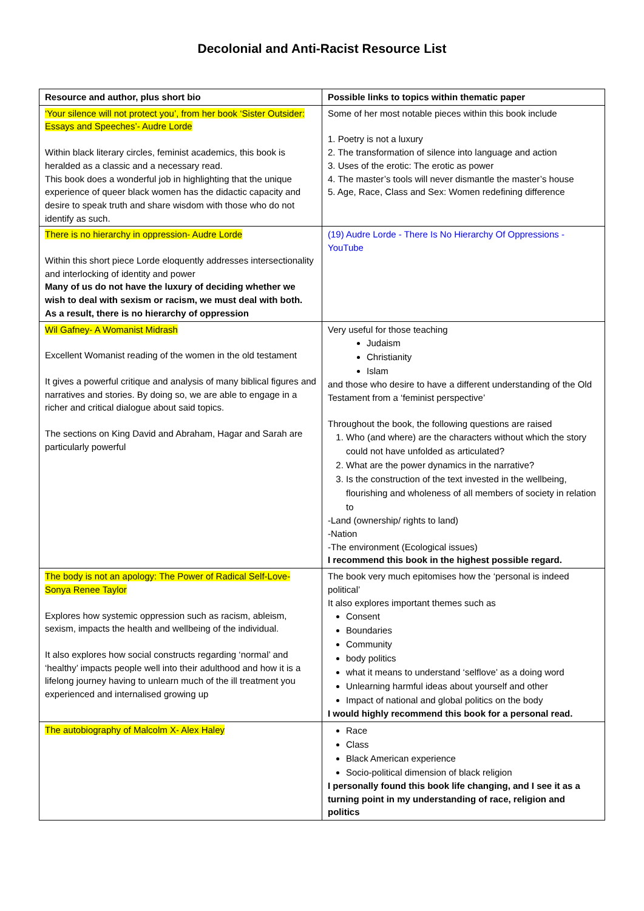Decolonial and Anti-Racist Resource List
| Resource and author, plus short bio | Possible links to topics within thematic paper |
| --- | --- |
| ‘Your silence will not protect you’, from her book ‘Sister Outsider: Essays and Speeches’- Audre Lorde Within black literary circles, feminist academics, this book is heralded as a classic and a necessary read. This book does a wonderful job in highlighting that the unique experience of queer black women has the didactic capacity and desire to speak truth and share wisdom with those who do not identify as such. | Some of her most notable pieces within this book include 1. Poetry is not a luxury 2. The transformation of silence into language and action 3. Uses of the erotic: The erotic as power 4. The master’s tools will never dismantle the master’s house 5. Age, Race, Class and Sex: Women redefining difference |
| There is no hierarchy in oppression- Audre Lorde Within this short piece Lorde eloquently addresses intersectionality and interlocking of identity and power Many of us do not have the luxury of deciding whether we wish to deal with sexism or racism, we must deal with both. As a result, there is no hierarchy of oppression | (19) Audre Lorde - There Is No Hierarchy Of Oppressions - YouTube |
| Wil Gafney- A Womanist Midrash Excellent Womanist reading of the women in the old testament It gives a powerful critique and analysis of many biblical figures and narratives and stories. By doing so, we are able to engage in a richer and critical dialogue about said topics. The sections on King David and Abraham, Hagar and Sarah are particularly powerful | Very useful for those teaching Judaism Christianity Islam and those who desire to have a different understanding of the Old Testament from a ‘feminist perspective’ Throughout the book, the following questions are raised 1. Who (and where) are the characters without which the story could not have unfolded as articulated? 2. What are the power dynamics in the narrative? 3. Is the construction of the text invested in the wellbeing, flourishing and wholeness of all members of society in relation to -Land (ownership/ rights to land) -Nation -The environment (Ecological issues) I recommend this book in the highest possible regard. |
| The body is not an apology: The Power of Radical Self-Love- Sonya Renee Taylor Explores how systemic oppression such as racism, ableism, sexism, impacts the health and wellbeing of the individual. It also explores how social constructs regarding ‘normal’ and ‘healthy’ impacts people well into their adulthood and how it is a lifelong journey having to unlearn much of the ill treatment you experienced and internalised growing up | The book very much epitomises how the ‘personal is indeed political’ It also explores important themes such as Consent Boundaries Community body politics what it means to understand ‘selflove’ as a doing word Unlearning harmful ideas about yourself and other Impact of national and global politics on the body I would highly recommend this book for a personal read. |
| The autobiography of Malcolm X- Alex Haley | Race Class Black American experience Socio-political dimension of black religion I personally found this book life changing, and I see it as a turning point in my understanding of race, religion and politics |